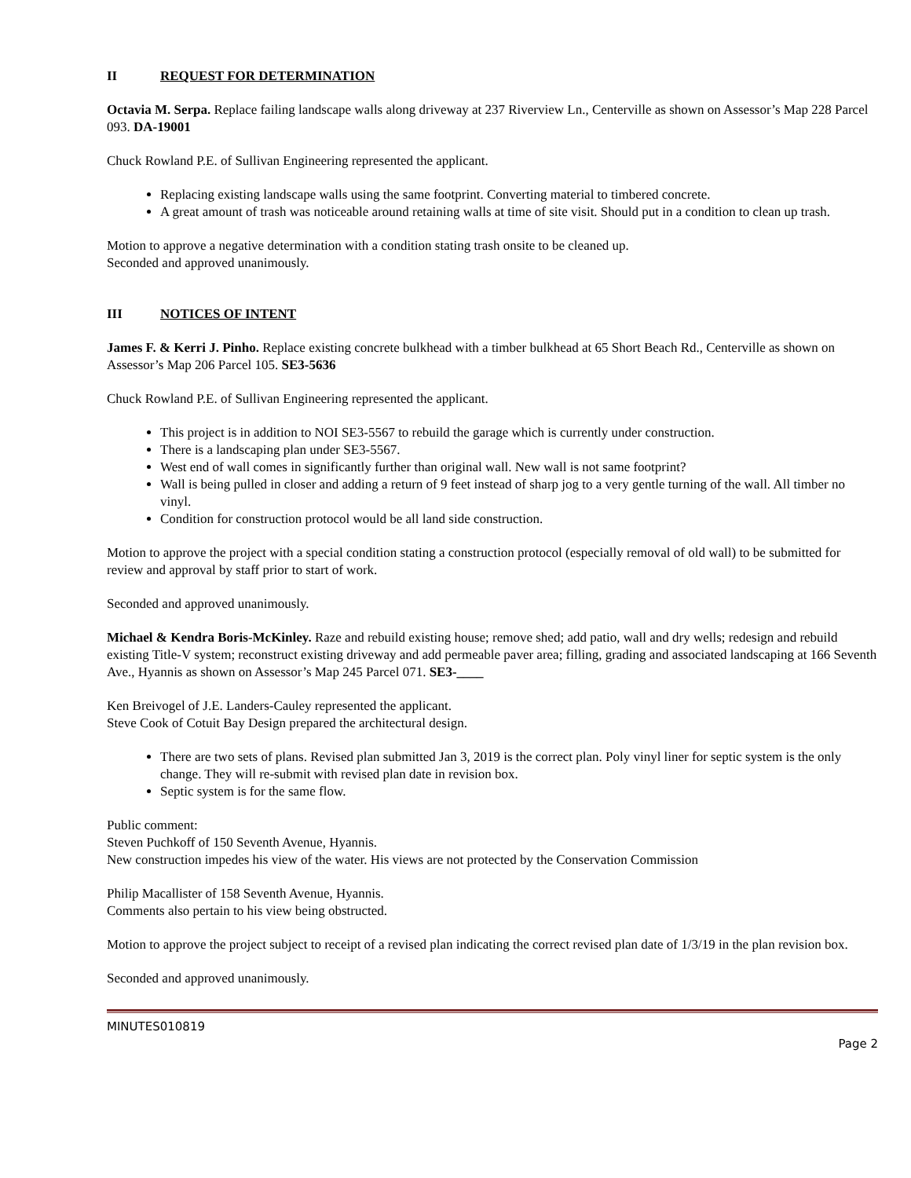II REQUEST FOR DETERMINATION
Octavia M. Serpa. Replace failing landscape walls along driveway at 237 Riverview Ln., Centerville as shown on Assessor’s Map 228 Parcel 093. DA-19001
Chuck Rowland P.E. of Sullivan Engineering represented the applicant.
Replacing existing landscape walls using the same footprint. Converting material to timbered concrete.
A great amount of trash was noticeable around retaining walls at time of site visit. Should put in a condition to clean up trash.
Motion to approve a negative determination with a condition stating trash onsite to be cleaned up.
Seconded and approved unanimously.
III NOTICES OF INTENT
James F. & Kerri J. Pinho. Replace existing concrete bulkhead with a timber bulkhead at 65 Short Beach Rd., Centerville as shown on Assessor’s Map 206 Parcel 105. SE3-5636
Chuck Rowland P.E. of Sullivan Engineering represented the applicant.
This project is in addition to NOI SE3-5567 to rebuild the garage which is currently under construction.
There is a landscaping plan under SE3-5567.
West end of wall comes in significantly further than original wall. New wall is not same footprint?
Wall is being pulled in closer and adding a return of 9 feet instead of sharp jog to a very gentle turning of the wall. All timber no vinyl.
Condition for construction protocol would be all land side construction.
Motion to approve the project with a special condition stating a construction protocol (especially removal of old wall) to be submitted for review and approval by staff prior to start of work.
Seconded and approved unanimously.
Michael & Kendra Boris-McKinley. Raze and rebuild existing house; remove shed; add patio, wall and dry wells; redesign and rebuild existing Title-V system; reconstruct existing driveway and add permeable paver area; filling, grading and associated landscaping at 166 Seventh Ave., Hyannis as shown on Assessor’s Map 245 Parcel 071. SE3-____
Ken Breivogel of J.E. Landers-Cauley represented the applicant.
Steve Cook of Cotuit Bay Design prepared the architectural design.
There are two sets of plans. Revised plan submitted Jan 3, 2019 is the correct plan. Poly vinyl liner for septic system is the only change. They will re-submit with revised plan date in revision box.
Septic system is for the same flow.
Public comment:
Steven Puchkoff of 150 Seventh Avenue, Hyannis.
New construction impedes his view of the water. His views are not protected by the Conservation Commission
Philip Macallister of 158 Seventh Avenue, Hyannis.
Comments also pertain to his view being obstructed.
Motion to approve the project subject to receipt of a revised plan indicating the correct revised plan date of 1/3/19 in the plan revision box.
Seconded and approved unanimously.
MINUTES010819
Page 2